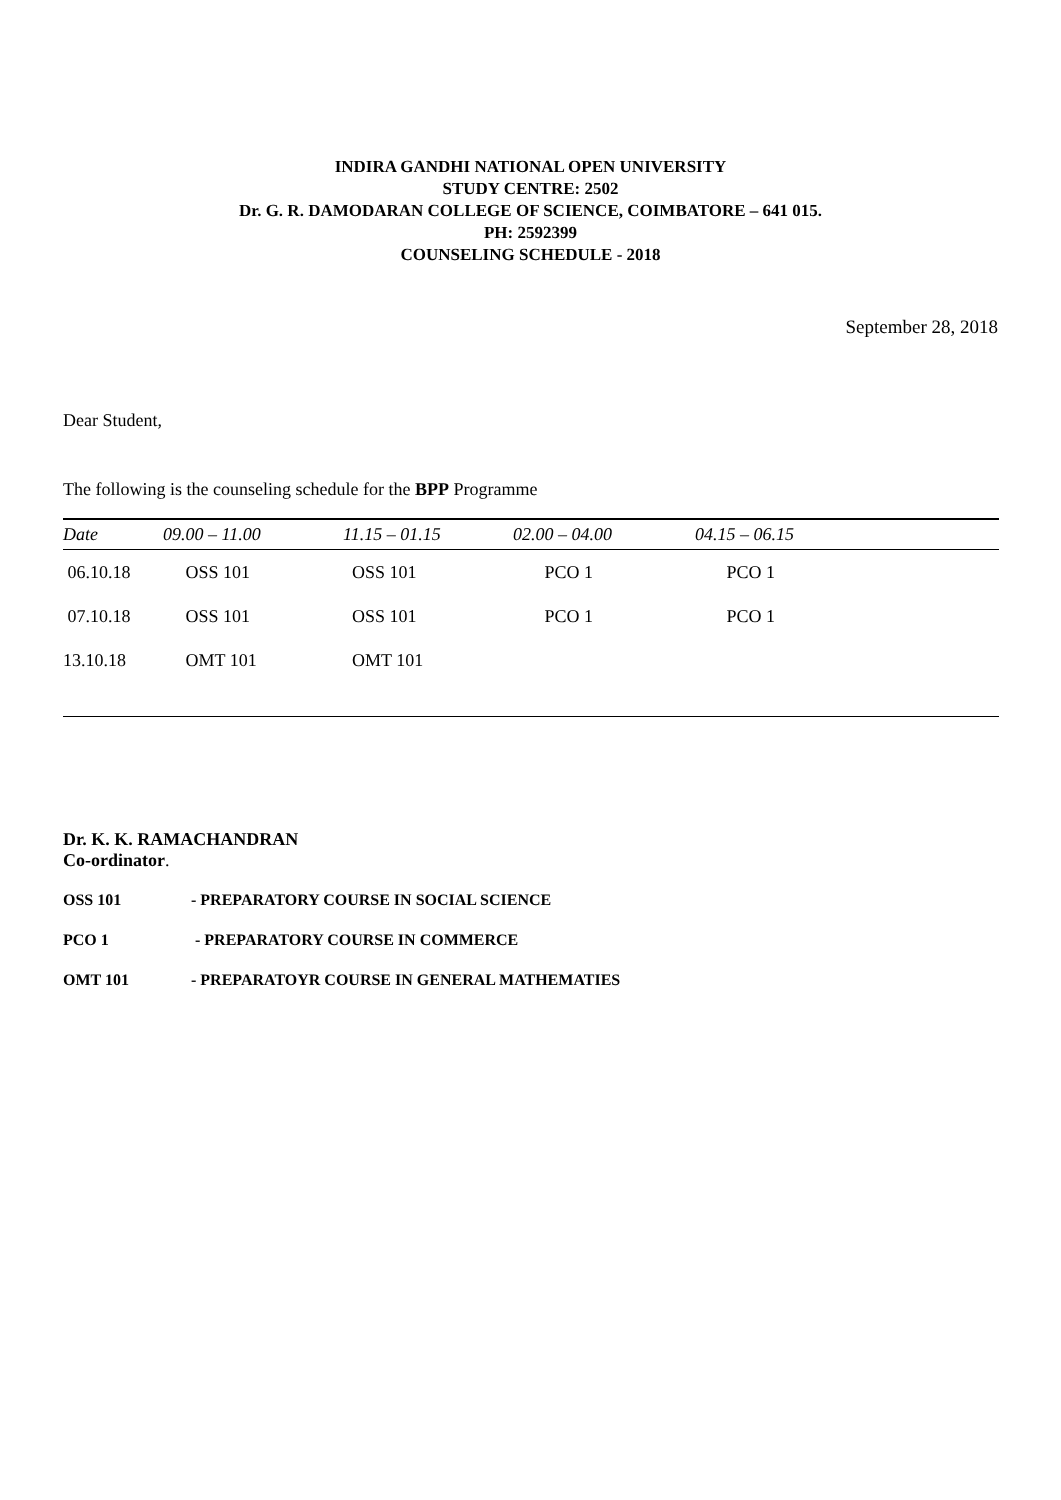INDIRA GANDHI NATIONAL OPEN UNIVERSITY
STUDY CENTRE: 2502
Dr. G. R. DAMODARAN COLLEGE OF SCIENCE, COIMBATORE – 641 015.
PH: 2592399
COUNSELING SCHEDULE - 2018
September 28, 2018
Dear Student,
The following is the counseling schedule for the BPP Programme
| Date | 09.00 – 11.00 | 11.15 – 01.15 | 02.00 – 04.00 | 04.15 – 06.15 |
| --- | --- | --- | --- | --- |
| 06.10.18 | OSS 101 | OSS 101 | PCO 1 | PCO 1 |
| 07.10.18 | OSS 101 | OSS 101 | PCO 1 | PCO 1 |
| 13.10.18 | OMT 101 | OMT 101 | | |
Dr. K. K. RAMACHANDRAN
Co-ordinator.
OSS 101 - PREPARATORY COURSE IN SOCIAL SCIENCE
PCO 1 - PREPARATORY COURSE IN COMMERCE
OMT 101 - PREPARATOYR COURSE IN GENERAL MATHEMATIES